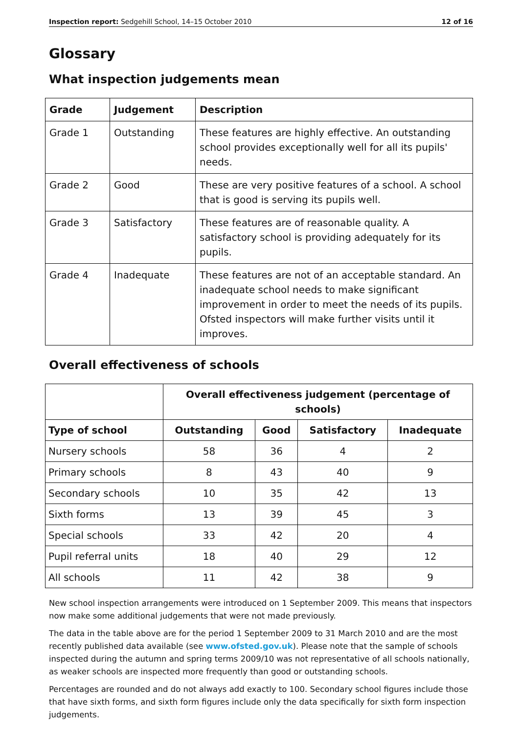Inspection report: Sedgehill School, 14–15 October 2010 12 of 16
Glossary
What inspection judgements mean
| Grade | Judgement | Description |
| --- | --- | --- |
| Grade 1 | Outstanding | These features are highly effective. An outstanding school provides exceptionally well for all its pupils' needs. |
| Grade 2 | Good | These are very positive features of a school. A school that is good is serving its pupils well. |
| Grade 3 | Satisfactory | These features are of reasonable quality. A satisfactory school is providing adequately for its pupils. |
| Grade 4 | Inadequate | These features are not of an acceptable standard. An inadequate school needs to make significant improvement in order to meet the needs of its pupils. Ofsted inspectors will make further visits until it improves. |
Overall effectiveness of schools
| | Overall effectiveness judgement (percentage of schools) | | | |
| Type of school | Outstanding | Good | Satisfactory | Inadequate |
| Nursery schools | 58 | 36 | 4 | 2 |
| Primary schools | 8 | 43 | 40 | 9 |
| Secondary schools | 10 | 35 | 42 | 13 |
| Sixth forms | 13 | 39 | 45 | 3 |
| Special schools | 33 | 42 | 20 | 4 |
| Pupil referral units | 18 | 40 | 29 | 12 |
| All schools | 11 | 42 | 38 | 9 |
New school inspection arrangements were introduced on 1 September 2009. This means that inspectors now make some additional judgements that were not made previously.
The data in the table above are for the period 1 September 2009 to 31 March 2010 and are the most recently published data available (see www.ofsted.gov.uk). Please note that the sample of schools inspected during the autumn and spring terms 2009/10 was not representative of all schools nationally, as weaker schools are inspected more frequently than good or outstanding schools.
Percentages are rounded and do not always add exactly to 100. Secondary school figures include those that have sixth forms, and sixth form figures include only the data specifically for sixth form inspection judgements.